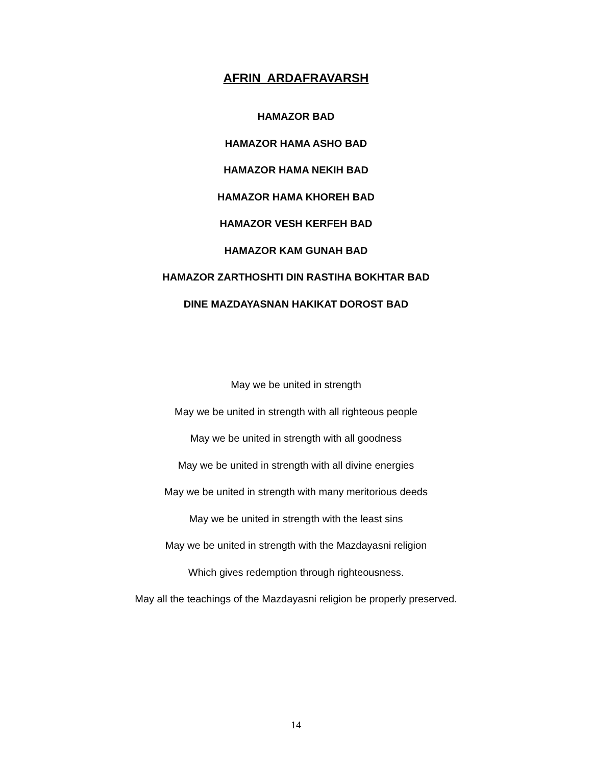AFRIN ARDAFRAVARSH
HAMAZOR BAD
HAMAZOR HAMA ASHO BAD
HAMAZOR HAMA NEKIH BAD
HAMAZOR HAMA KHOREH BAD
HAMAZOR VESH KERFEH BAD
HAMAZOR KAM GUNAH BAD
HAMAZOR ZARTHOSHTI DIN RASTIHA BOKHTAR BAD
DINE MAZDAYASNAN HAKIKAT DOROST BAD
May we be united in strength
May we be united in strength with all righteous people
May we be united in strength with all goodness
May we be united in strength with all divine energies
May we be united in strength with many meritorious deeds
May we be united in strength with the least sins
May we be united in strength with the Mazdayasni religion
Which gives redemption through righteousness.
May all the teachings of the Mazdayasni religion be properly preserved.
14